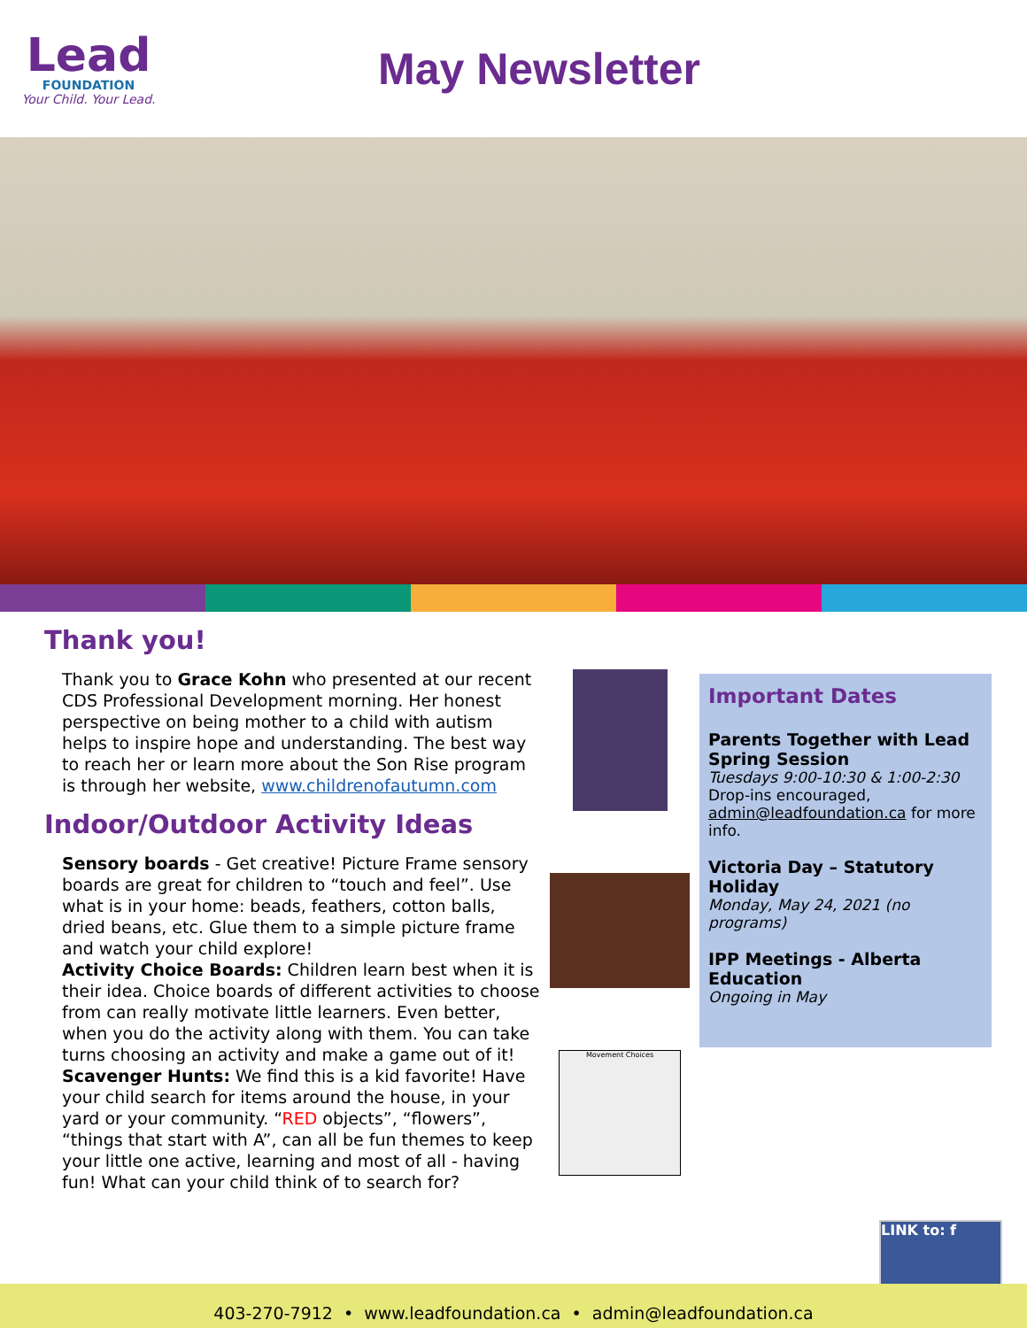Lead
FOUNDATION
Your Child. Your Lead.
May Newsletter
Thank you!
Thank you to Grace Kohn who presented at our recent CDS Professional Development morning. Her honest perspective on being mother to a child with autism helps to inspire hope and understanding. The best way to reach her or learn more about the Son Rise program is through her website, www.childrenofautumn.com
Indoor/Outdoor Activity Ideas
Sensory boards - Get creative! Picture Frame sensory boards are great for children to “touch and feel”. Use what is in your home: beads, feathers, cotton balls, dried beans, etc. Glue them to a simple picture frame and watch your child explore!
Activity Choice Boards: Children learn best when it is their idea. Choice boards of different activities to choose from can really motivate little learners. Even better, when you do the activity along with them. You can take turns choosing an activity and make a game out of it!
Scavenger Hunts: We find this is a kid favorite! Have your child search for items around the house, in your yard or your community. “RED objects”, “flowers”, “things that start with A”, can all be fun themes to keep your little one active, learning and most of all - having fun! What can your child think of to search for?
Movement Choices
Important Dates
Parents Together with Lead
Spring Session
Tuesdays 9:00-10:30 & 1:00-2:30
Drop-ins encouraged,
admin@leadfoundation.ca for more info.
Victoria Day – Statutory Holiday
Monday, May 24, 2021 (no programs)
IPP Meetings - Alberta Education
Ongoing in May
LINK to: f
403-270-7912 • www.leadfoundation.ca • admin@leadfoundation.ca